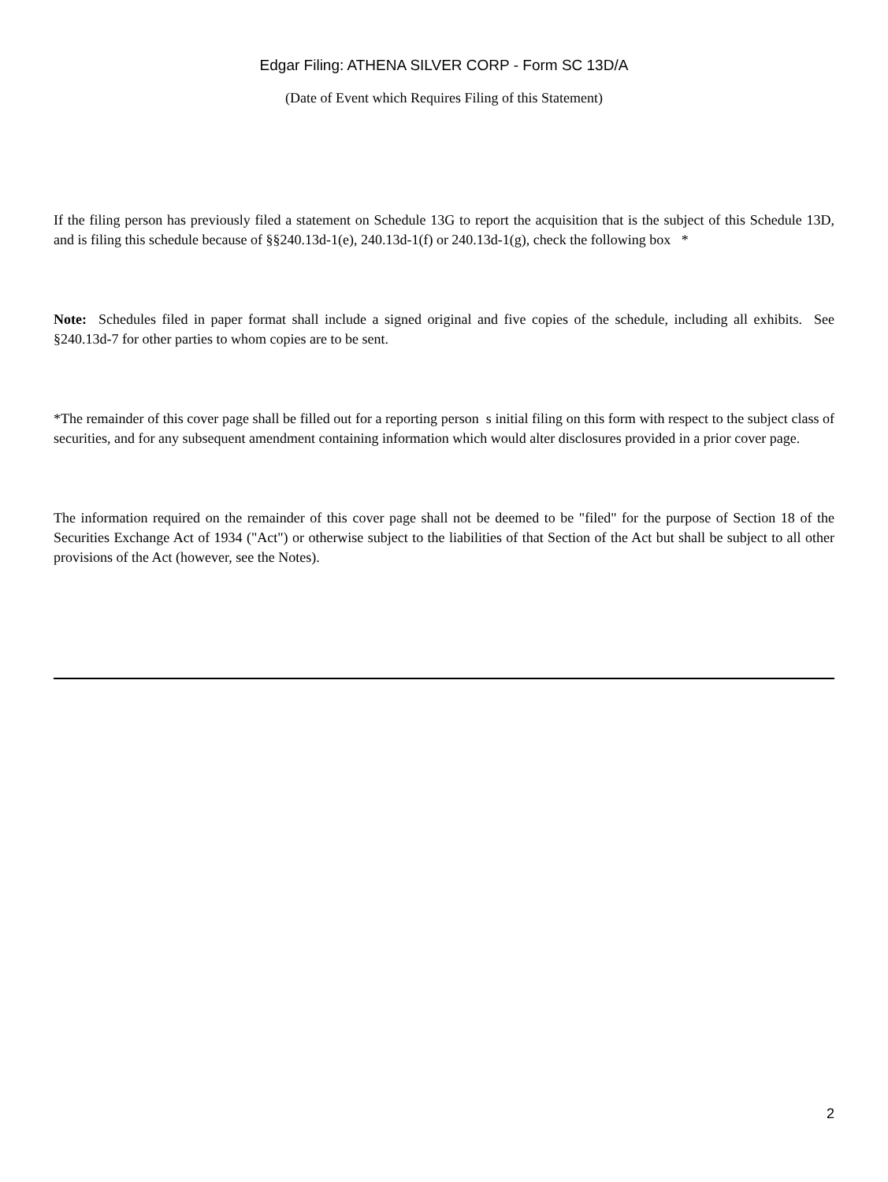Edgar Filing: ATHENA SILVER CORP - Form SC 13D/A
(Date of Event which Requires Filing of this Statement)
If the filing person has previously filed a statement on Schedule 13G to report the acquisition that is the subject of this Schedule 13D, and is filing this schedule because of §§240.13d-1(e), 240.13d-1(f) or 240.13d-1(g), check the following box *
Note: Schedules filed in paper format shall include a signed original and five copies of the schedule, including all exhibits. See §240.13d-7 for other parties to whom copies are to be sent.
*The remainder of this cover page shall be filled out for a reporting person s initial filing on this form with respect to the subject class of securities, and for any subsequent amendment containing information which would alter disclosures provided in a prior cover page.
The information required on the remainder of this cover page shall not be deemed to be "filed" for the purpose of Section 18 of the Securities Exchange Act of 1934 ("Act") or otherwise subject to the liabilities of that Section of the Act but shall be subject to all other provisions of the Act (however, see the Notes).
2